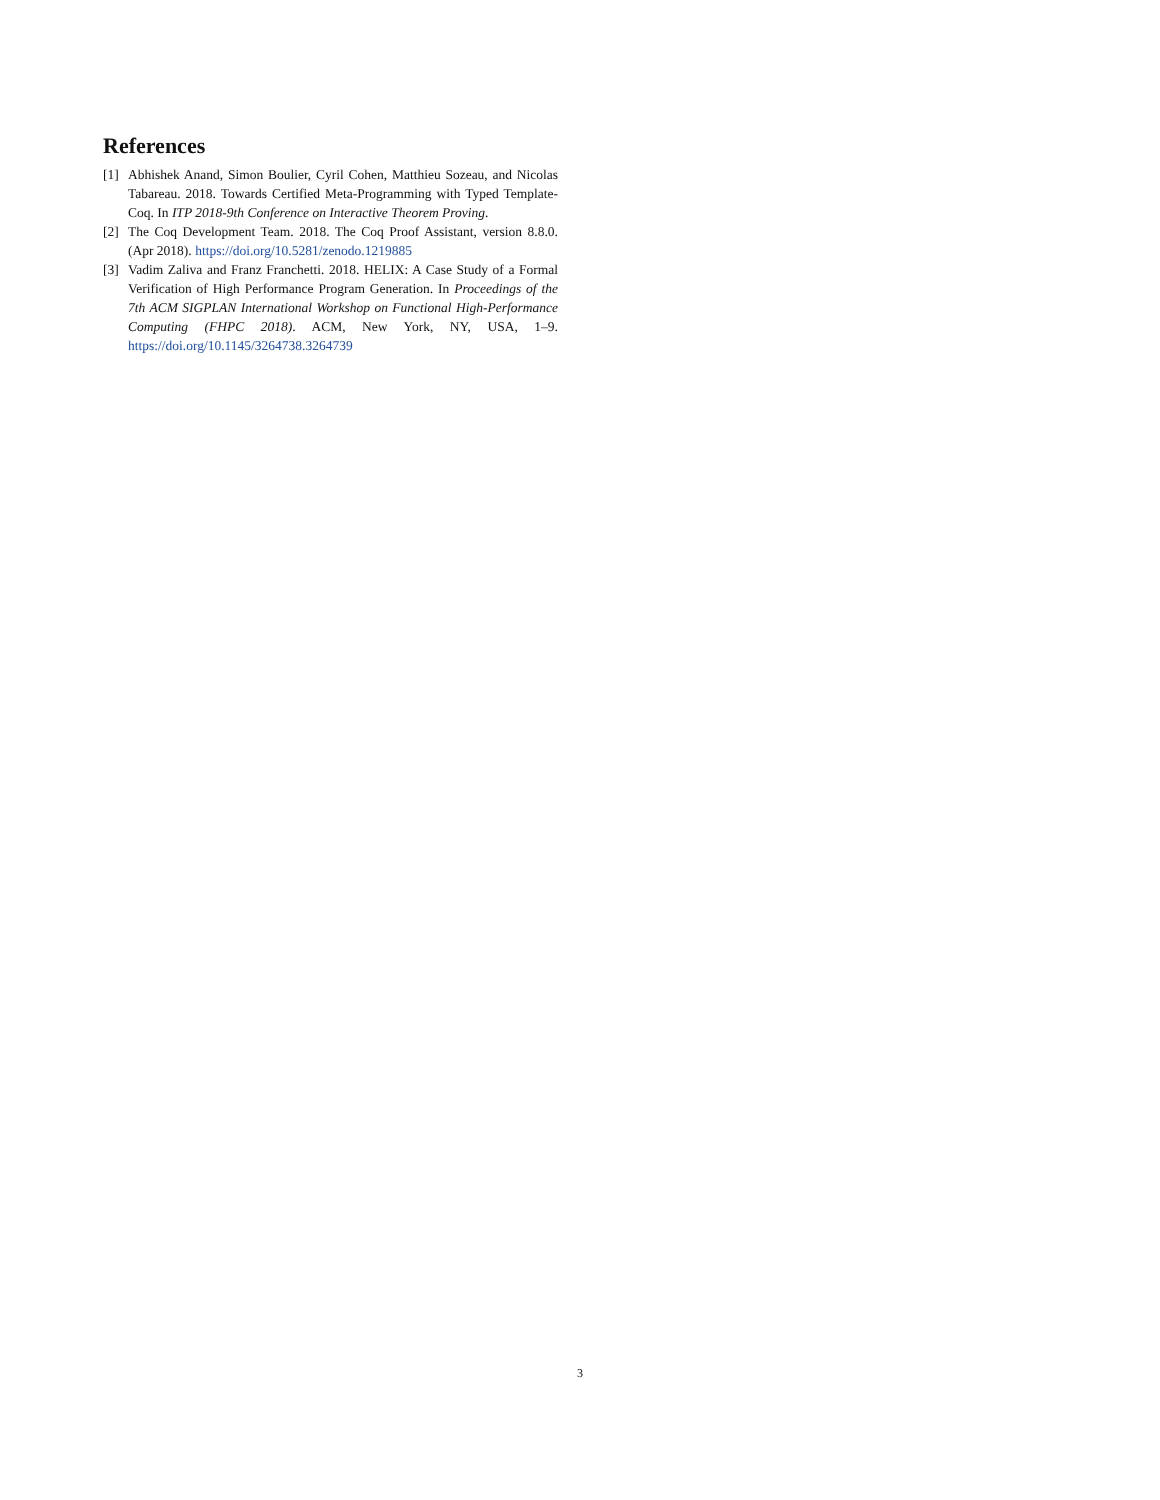References
[1] Abhishek Anand, Simon Boulier, Cyril Cohen, Matthieu Sozeau, and Nicolas Tabareau. 2018. Towards Certified Meta-Programming with Typed Template-Coq. In ITP 2018-9th Conference on Interactive Theorem Proving.
[2] The Coq Development Team. 2018. The Coq Proof Assistant, version 8.8.0. (Apr 2018). https://doi.org/10.5281/zenodo.1219885
[3] Vadim Zaliva and Franz Franchetti. 2018. HELIX: A Case Study of a Formal Verification of High Performance Program Generation. In Proceedings of the 7th ACM SIGPLAN International Workshop on Functional High-Performance Computing (FHPC 2018). ACM, New York, NY, USA, 1–9. https://doi.org/10.1145/3264738.3264739
3